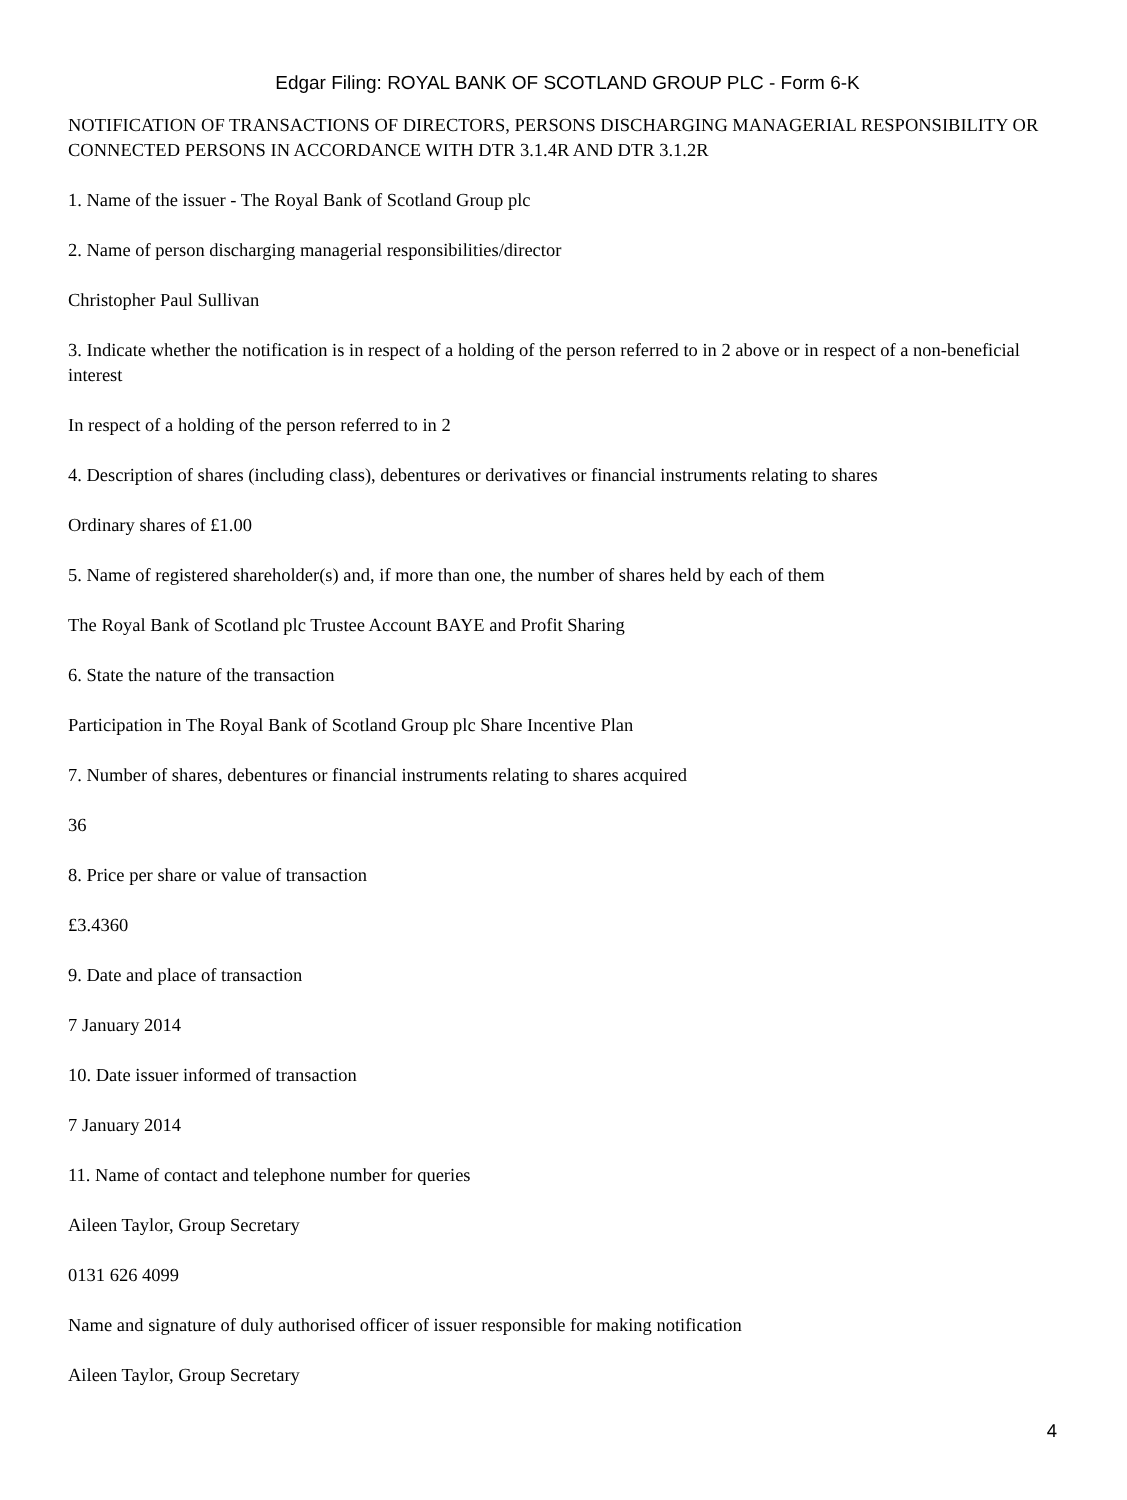Edgar Filing: ROYAL BANK OF SCOTLAND GROUP PLC - Form 6-K
NOTIFICATION OF TRANSACTIONS OF DIRECTORS, PERSONS DISCHARGING MANAGERIAL RESPONSIBILITY OR CONNECTED PERSONS IN ACCORDANCE WITH DTR 3.1.4R AND DTR 3.1.2R
1. Name of the issuer - The Royal Bank of Scotland Group plc
2. Name of person discharging managerial responsibilities/director
Christopher Paul Sullivan
3. Indicate whether the notification is in respect of a holding of the person referred to in 2 above or in respect of a non-beneficial interest
In respect of a holding of the person referred to in 2
4. Description of shares (including class), debentures or derivatives or financial instruments relating to shares
Ordinary shares of £1.00
5. Name of registered shareholder(s) and, if more than one, the number of shares held by each of them
The Royal Bank of Scotland plc Trustee Account BAYE and Profit Sharing
6. State the nature of the transaction
Participation in The Royal Bank of Scotland Group plc Share Incentive Plan
7. Number of shares, debentures or financial instruments relating to shares acquired
36
8. Price per share or value of transaction
£3.4360
9. Date and place of transaction
7 January 2014
10. Date issuer informed of transaction
7 January 2014
11. Name of contact and telephone number for queries
Aileen Taylor, Group Secretary
0131 626 4099
Name and signature of duly authorised officer of issuer responsible for making notification
Aileen Taylor, Group Secretary
4